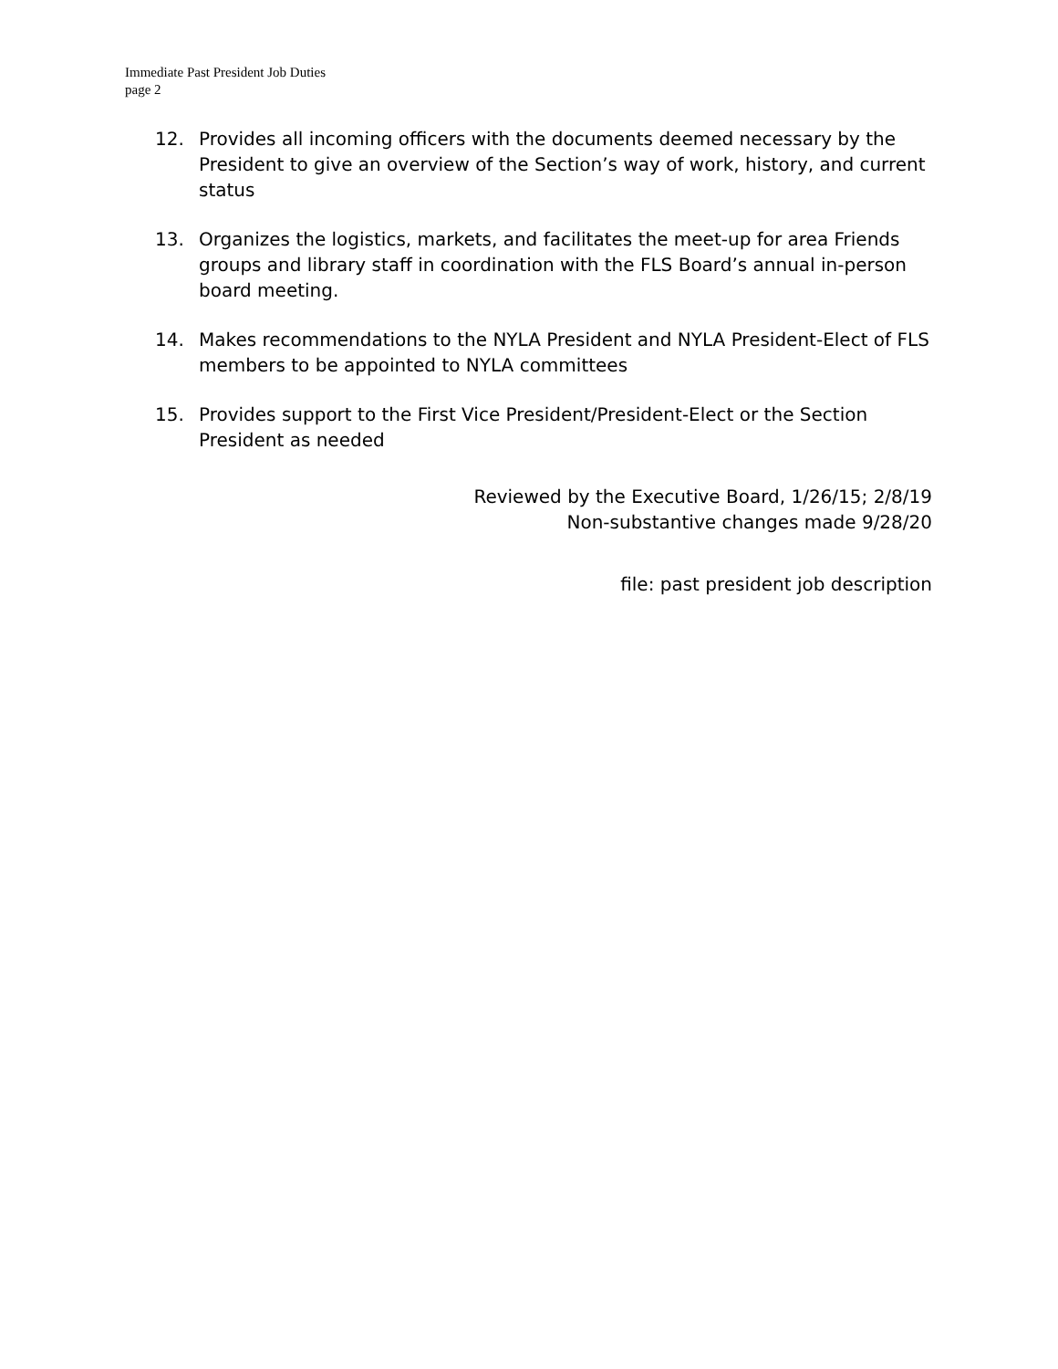Immediate Past President Job Duties
page 2
12. Provides all incoming officers with the documents deemed necessary by the President to give an overview of the Section’s way of work, history, and current status
13. Organizes the logistics, markets, and facilitates the meet-up for area Friends groups and library staff in coordination with the FLS Board’s annual in-person board meeting.
14. Makes recommendations to the NYLA President and NYLA President-Elect of FLS members to be appointed to NYLA committees
15. Provides support to the First Vice President/President-Elect or the Section President as needed
Reviewed by the Executive Board, 1/26/15; 2/8/19
Non-substantive changes made 9/28/20
file: past president job description